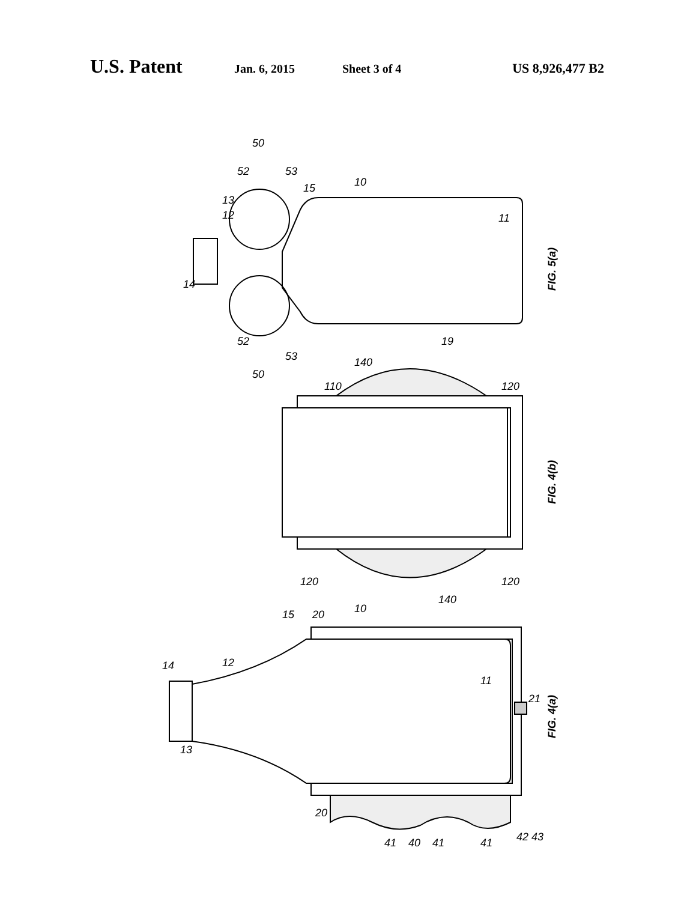U.S. Patent Jan. 6, 2015 Sheet 3 of 4 US 8,926,477 B2
FIG. 5(a)
FIG. 4(b)
FIG. 4(a)
50
52
53
15
10
13
12
11
14
52
53
50
19
140
110
120
120
120
140
15
20
10
12
14
11
21
13
20
41
40
41
41
42
43